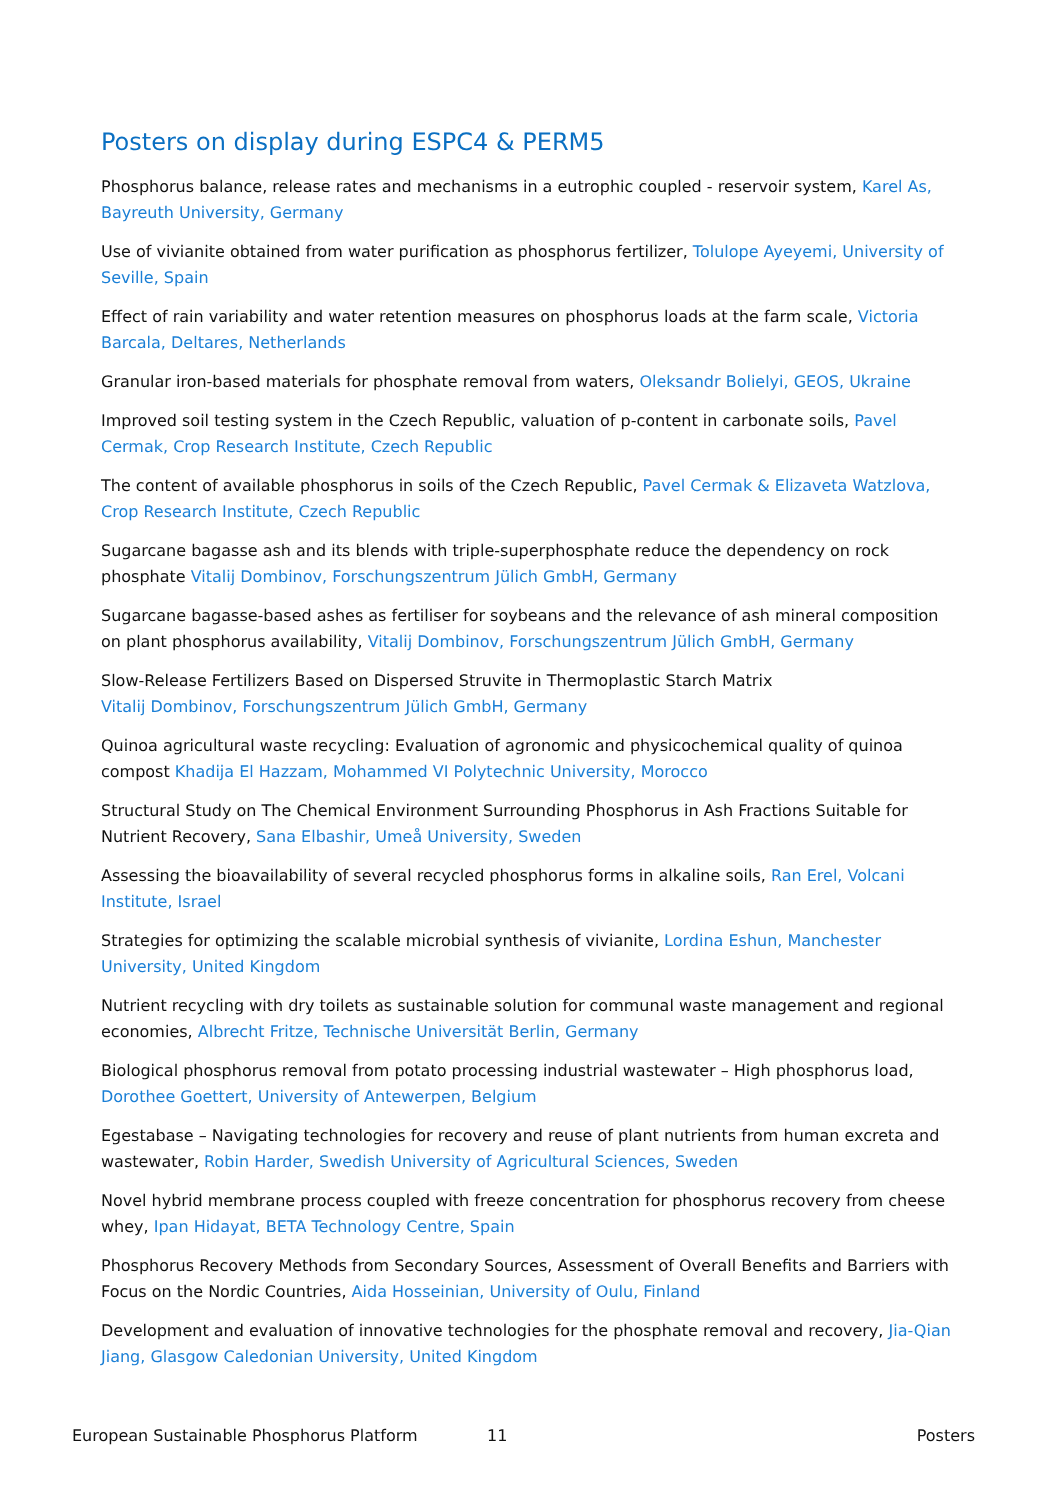Posters on display during ESPC4 & PERM5
Phosphorus balance, release rates and mechanisms in a eutrophic coupled - reservoir system, Karel As, Bayreuth University, Germany
Use of vivianite obtained from water purification as phosphorus fertilizer, Tolulope Ayeyemi, University of Seville, Spain
Effect of rain variability and water retention measures on phosphorus loads at the farm scale, Victoria Barcala, Deltares, Netherlands
Granular iron-based materials for phosphate removal from waters, Oleksandr Bolielyi, GEOS, Ukraine
Improved soil testing system in the Czech Republic, valuation of p-content in carbonate soils, Pavel Cermak, Crop Research Institute, Czech Republic
The content of available phosphorus in soils of the Czech Republic, Pavel Cermak & Elizaveta Watzlova, Crop Research Institute, Czech Republic
Sugarcane bagasse ash and its blends with triple-superphosphate reduce the dependency on rock phosphate Vitalij Dombinov, Forschungszentrum Jülich GmbH, Germany
Sugarcane bagasse-based ashes as fertiliser for soybeans and the relevance of ash mineral composition on plant phosphorus availability, Vitalij Dombinov, Forschungszentrum Jülich GmbH, Germany
Slow-Release Fertilizers Based on Dispersed Struvite in Thermoplastic Starch Matrix
Vitalij Dombinov, Forschungszentrum Jülich GmbH, Germany
Quinoa agricultural waste recycling: Evaluation of agronomic and physicochemical quality of quinoa compost Khadija El Hazzam, Mohammed VI Polytechnic University, Morocco
Structural Study on The Chemical Environment Surrounding Phosphorus in Ash Fractions Suitable for Nutrient Recovery, Sana Elbashir, Umeå University, Sweden
Assessing the bioavailability of several recycled phosphorus forms in alkaline soils, Ran Erel, Volcani Institute, Israel
Strategies for optimizing the scalable microbial synthesis of vivianite, Lordina Eshun, Manchester University, United Kingdom
Nutrient recycling with dry toilets as sustainable solution for communal waste management and regional economies, Albrecht Fritze, Technische Universität Berlin, Germany
Biological phosphorus removal from potato processing industrial wastewater – High phosphorus load, Dorothee Goettert, University of Antewerpen, Belgium
Egestabase – Navigating technologies for recovery and reuse of plant nutrients from human excreta and wastewater, Robin Harder, Swedish University of Agricultural Sciences, Sweden
Novel hybrid membrane process coupled with freeze concentration for phosphorus recovery from cheese whey, Ipan Hidayat, BETA Technology Centre, Spain
Phosphorus Recovery Methods from Secondary Sources, Assessment of Overall Benefits and Barriers with Focus on the Nordic Countries, Aida Hosseinian, University of Oulu, Finland
Development and evaluation of innovative technologies for the phosphate removal and recovery, Jia-Qian Jiang, Glasgow Caledonian University, United Kingdom
European Sustainable Phosphorus Platform 11 Posters